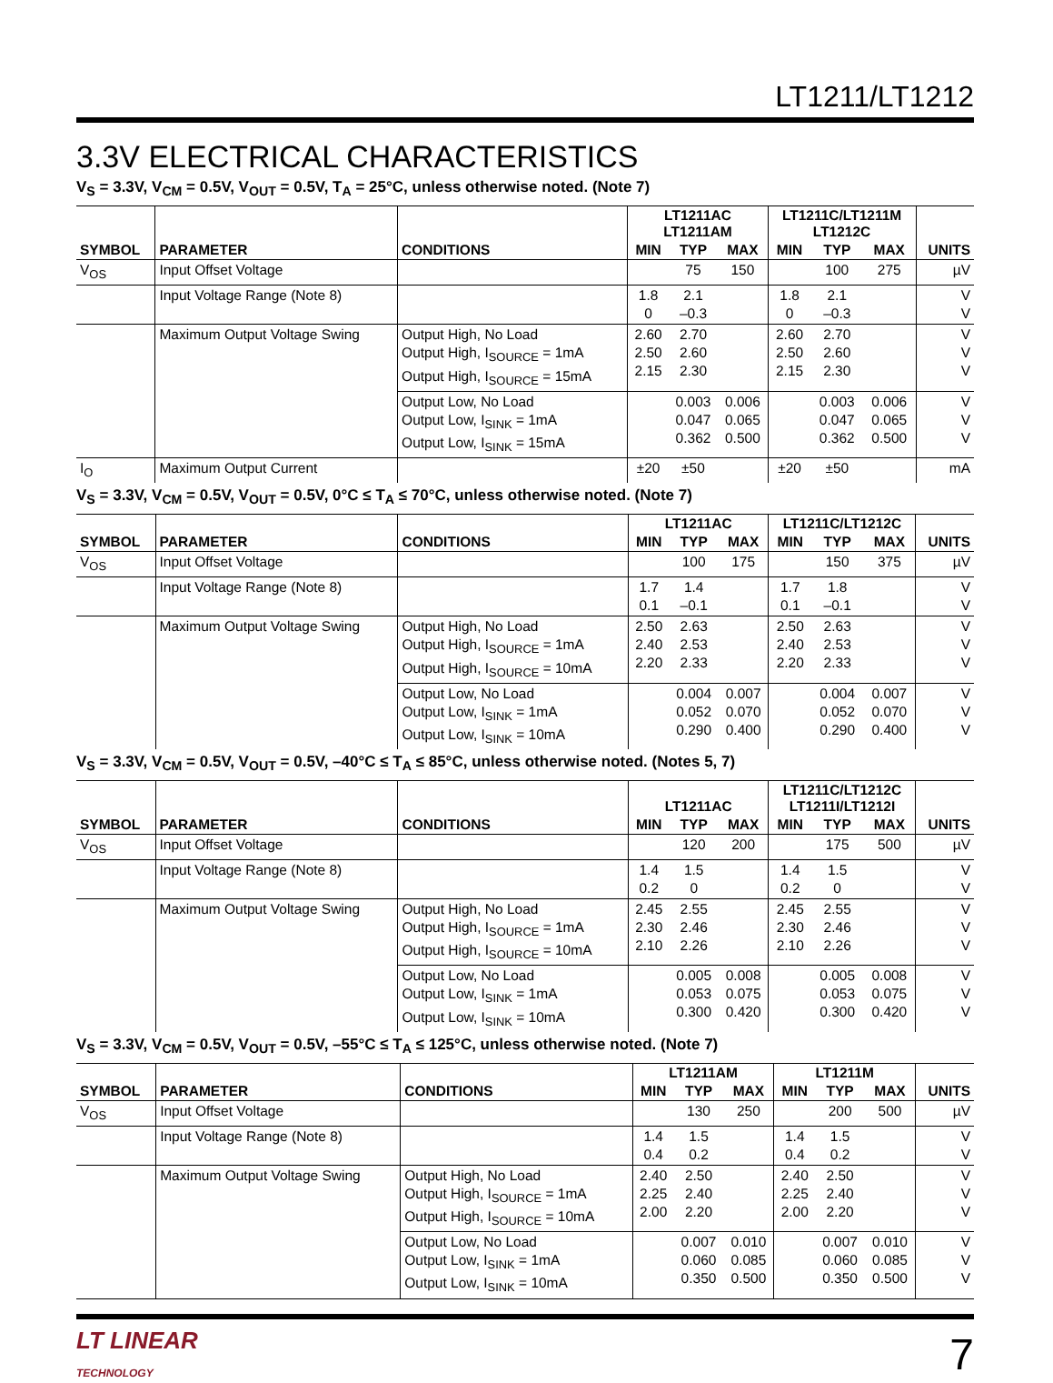LT1211/LT1212
3.3V ELECTRICAL CHARACTERISTICS
V<sub>S</sub> = 3.3V, V<sub>CM</sub> = 0.5V, V<sub>OUT</sub> = 0.5V, T<sub>A</sub> = 25°C, unless otherwise noted. (Note 7)
| SYMBOL | PARAMETER | CONDITIONS | LT1211AC LT1211AM | | | LT1211C/LT1211M LT1212C | | | UNITS |
| --- | --- | --- | --- | --- | --- | --- | --- | --- | --- |
| | | | MIN | TYP | MAX | MIN | TYP | MAX | |
| V<sub>OS</sub> | Input Offset Voltage | | | 75 | 150 | | 100 | 275 | µV |
| | Input Voltage Range (Note 8) | | 1.8 0 | 2.1 –0.3 | | 1.8 0 | 2.1 –0.3 | | V V |
| | Maximum Output Voltage Swing | Output High, No Load Output High, I<sub>SOURCE</sub> = 1mA Output High, I<sub>SOURCE</sub> = 15mA | 2.60 2.50 2.15 | 2.70 2.60 2.30 | | 2.60 2.50 2.15 | 2.70 2.60 2.30 | | V V V |
| | | Output Low, No Load Output Low, I<sub>SINK</sub> = 1mA Output Low, I<sub>SINK</sub> = 15mA | | 0.003 0.047 0.362 | 0.006 0.065 0.500 | | 0.003 0.047 0.362 | 0.006 0.065 0.500 | V V V |
| I<sub>O</sub> | Maximum Output Current | | ±20 | ±50 | | ±20 | ±50 | | mA |
V<sub>S</sub> = 3.3V, V<sub>CM</sub> = 0.5V, V<sub>OUT</sub> = 0.5V, 0°C ≤ T<sub>A</sub> ≤ 70°C, unless otherwise noted. (Note 7)
| SYMBOL | PARAMETER | CONDITIONS | LT1211AC | | | LT1211C/LT1212C | | | UNITS |
| --- | --- | --- | --- | --- | --- | --- | --- | --- | --- |
| | | | MIN | TYP | MAX | MIN | TYP | MAX | |
| V<sub>OS</sub> | Input Offset Voltage | | | 100 | 175 | | 150 | 375 | µV |
| | Input Voltage Range (Note 8) | | 1.7 0.1 | 1.4 –0.1 | | 1.7 0.1 | 1.8 –0.1 | | V V |
| | Maximum Output Voltage Swing | Output High, No Load Output High, I<sub>SOURCE</sub> = 1mA Output High, I<sub>SOURCE</sub> = 10mA | 2.50 2.40 2.20 | 2.63 2.53 2.33 | | 2.50 2.40 2.20 | 2.63 2.53 2.33 | | V V V |
| | | Output Low, No Load Output Low, I<sub>SINK</sub> = 1mA Output Low, I<sub>SINK</sub> = 10mA | | 0.004 0.052 0.290 | 0.007 0.070 0.400 | | 0.004 0.052 0.290 | 0.007 0.070 0.400 | V V V |
V<sub>S</sub> = 3.3V, V<sub>CM</sub> = 0.5V, V<sub>OUT</sub> = 0.5V, –40°C ≤ T<sub>A</sub> ≤ 85°C, unless otherwise noted. (Notes 5, 7)
| SYMBOL | PARAMETER | CONDITIONS | LT1211AC | | | LT1211C/LT1212C LT1211I/LT1212I | | | UNITS |
| --- | --- | --- | --- | --- | --- | --- | --- | --- | --- |
| | | | MIN | TYP | MAX | MIN | TYP | MAX | |
| V<sub>OS</sub> | Input Offset Voltage | | | 120 | 200 | | 175 | 500 | µV |
| | Input Voltage Range (Note 8) | | 1.4 0.2 | 1.5 0 | | 1.4 0.2 | 1.5 0 | | V V |
| | Maximum Output Voltage Swing | Output High, No Load Output High, I<sub>SOURCE</sub> = 1mA Output High, I<sub>SOURCE</sub> = 10mA | 2.45 2.30 2.10 | 2.55 2.46 2.26 | | 2.45 2.30 2.10 | 2.55 2.46 2.26 | | V V V |
| | | Output Low, No Load Output Low, I<sub>SINK</sub> = 1mA Output Low, I<sub>SINK</sub> = 10mA | | 0.005 0.053 0.300 | 0.008 0.075 0.420 | | 0.005 0.053 0.300 | 0.008 0.075 0.420 | V V V |
V<sub>S</sub> = 3.3V, V<sub>CM</sub> = 0.5V, V<sub>OUT</sub> = 0.5V, –55°C ≤ T<sub>A</sub> ≤ 125°C, unless otherwise noted. (Note 7)
| SYMBOL | PARAMETER | CONDITIONS | LT1211AM | | | LT1211M | | | UNITS |
| --- | --- | --- | --- | --- | --- | --- | --- | --- | --- |
| | | | MIN | TYP | MAX | MIN | TYP | MAX | |
| V<sub>OS</sub> | Input Offset Voltage | | | 130 | 250 | | 200 | 500 | µV |
| | Input Voltage Range (Note 8) | | 1.4 0.4 | 1.5 0.2 | | 1.4 0.4 | 1.5 0.2 | | V V |
| | Maximum Output Voltage Swing | Output High, No Load Output High, I<sub>SOURCE</sub> = 1mA Output High, I<sub>SOURCE</sub> = 10mA | 2.40 2.25 2.00 | 2.50 2.40 2.20 | | 2.40 2.25 2.00 | 2.50 2.40 2.20 | | V V V |
| | | Output Low, No Load Output Low, I<sub>SINK</sub> = 1mA Output Low, I<sub>SINK</sub> = 10mA | | 0.007 0.060 0.350 | 0.010 0.085 0.500 | | 0.007 0.060 0.350 | 0.010 0.085 0.500 | V V V |
LT LINEAR
TECHNOLOGY
7